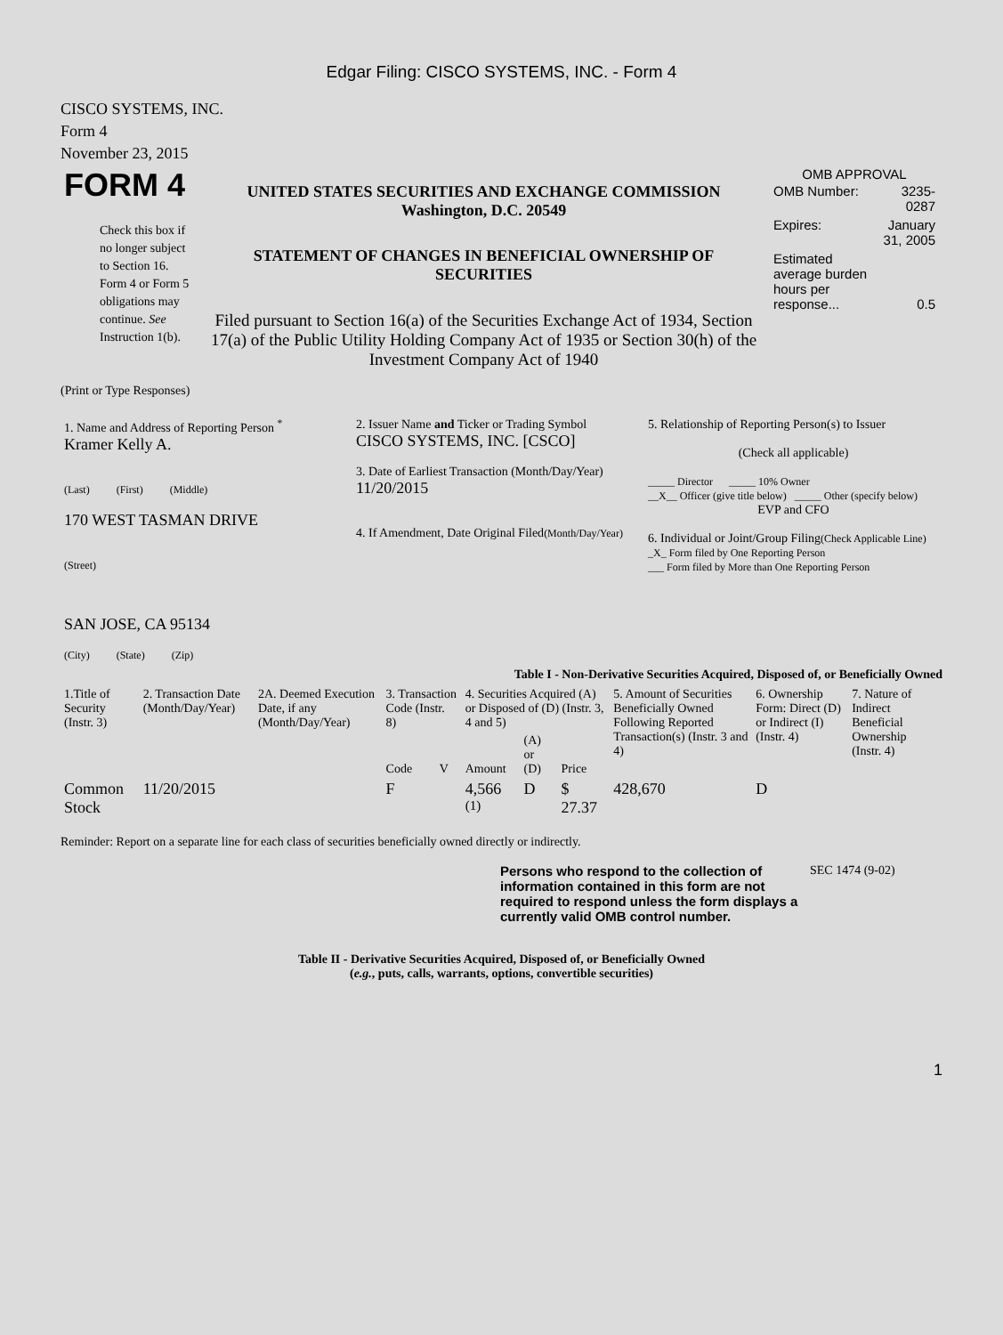Edgar Filing: CISCO SYSTEMS, INC. - Form 4
CISCO SYSTEMS, INC.
Form 4
November 23, 2015
| FORM 4 Check this box if no longer subject to Section 16. Form 4 or Form 5 obligations may continue. See Instruction 1(b). | UNITED STATES SECURITIES AND EXCHANGE COMMISSION Washington, D.C. 20549 STATEMENT OF CHANGES IN BENEFICIAL OWNERSHIP OF SECURITIES Filed pursuant to Section 16(a) of the Securities Exchange Act of 1934, Section 17(a) of the Public Utility Holding Company Act of 1935 or Section 30(h) of the Investment Company Act of 1940 | OMB APPROVAL / OMB Number: / 3235-0287 / / Expires: / January 31, 2005 / / Estimated average burden hours per response... / 0.5 / |
(Print or Type Responses)
| 1. Name and Address of Reporting Person <sup>*</sup> Kramer Kelly A. (Last) (First) (Middle) 170 WEST TASMAN DRIVE (Street) SAN JOSE, CA 95134 (City) (State) (Zip) | 2. Issuer Name and Ticker or Trading Symbol CISCO SYSTEMS, INC. [CSCO] 3. Date of Earliest Transaction (Month/Day/Year) 11/20/2015 4. If Amendment, Date Original Filed (Month/Day/Year) | 5. Relationship of Reporting Person(s) to Issuer (Check all applicable) _____ Director _____ 10% Owner __X__ Officer (give title below) _____ Other (specify below) EVP and CFO 6. Individual or Joint/Group Filing (Check Applicable Line) _X_ Form filed by One Reporting Person ___ Form filed by More than One Reporting Person |
Table I - Non-Derivative Securities Acquired, Disposed of, or Beneficially Owned
| 1.Title of Security (Instr. 3) | 2. Transaction Date (Month/Day/Year) | 2A. Deemed Execution Date, if any (Month/Day/Year) | 3. Transaction Code (Instr. 8) | | 4. Securities Acquired (A) or Disposed of (D) (Instr. 3, 4 and 5) | | | 5. Amount of Securities Beneficially Owned Following Reported Transaction(s) (Instr. 3 and 4) | 6. Ownership Form: Direct (D) or Indirect (I) (Instr. 4) | 7. Nature of Indirect Beneficial Ownership (Instr. 4) |
| --- | --- | --- | --- | --- | --- | --- | --- | --- | --- | --- |
| | | | Code | V | Amount | (A) or (D) | Price | | | |
| Common Stock | 11/20/2015 | | F | | 4,566 <sup>(1)</sup> | D | $ 27.37 | 428,670 | D | |
Reminder: Report on a separate line for each class of securities beneficially owned directly or indirectly.
| Persons who respond to the collection of information contained in this form are not required to respond unless the form displays a currently valid OMB control number. | SEC 1474 (9-02) |
Table II - Derivative Securities Acquired, Disposed of, or Beneficially Owned
(e.g., puts, calls, warrants, options, convertible securities)
1